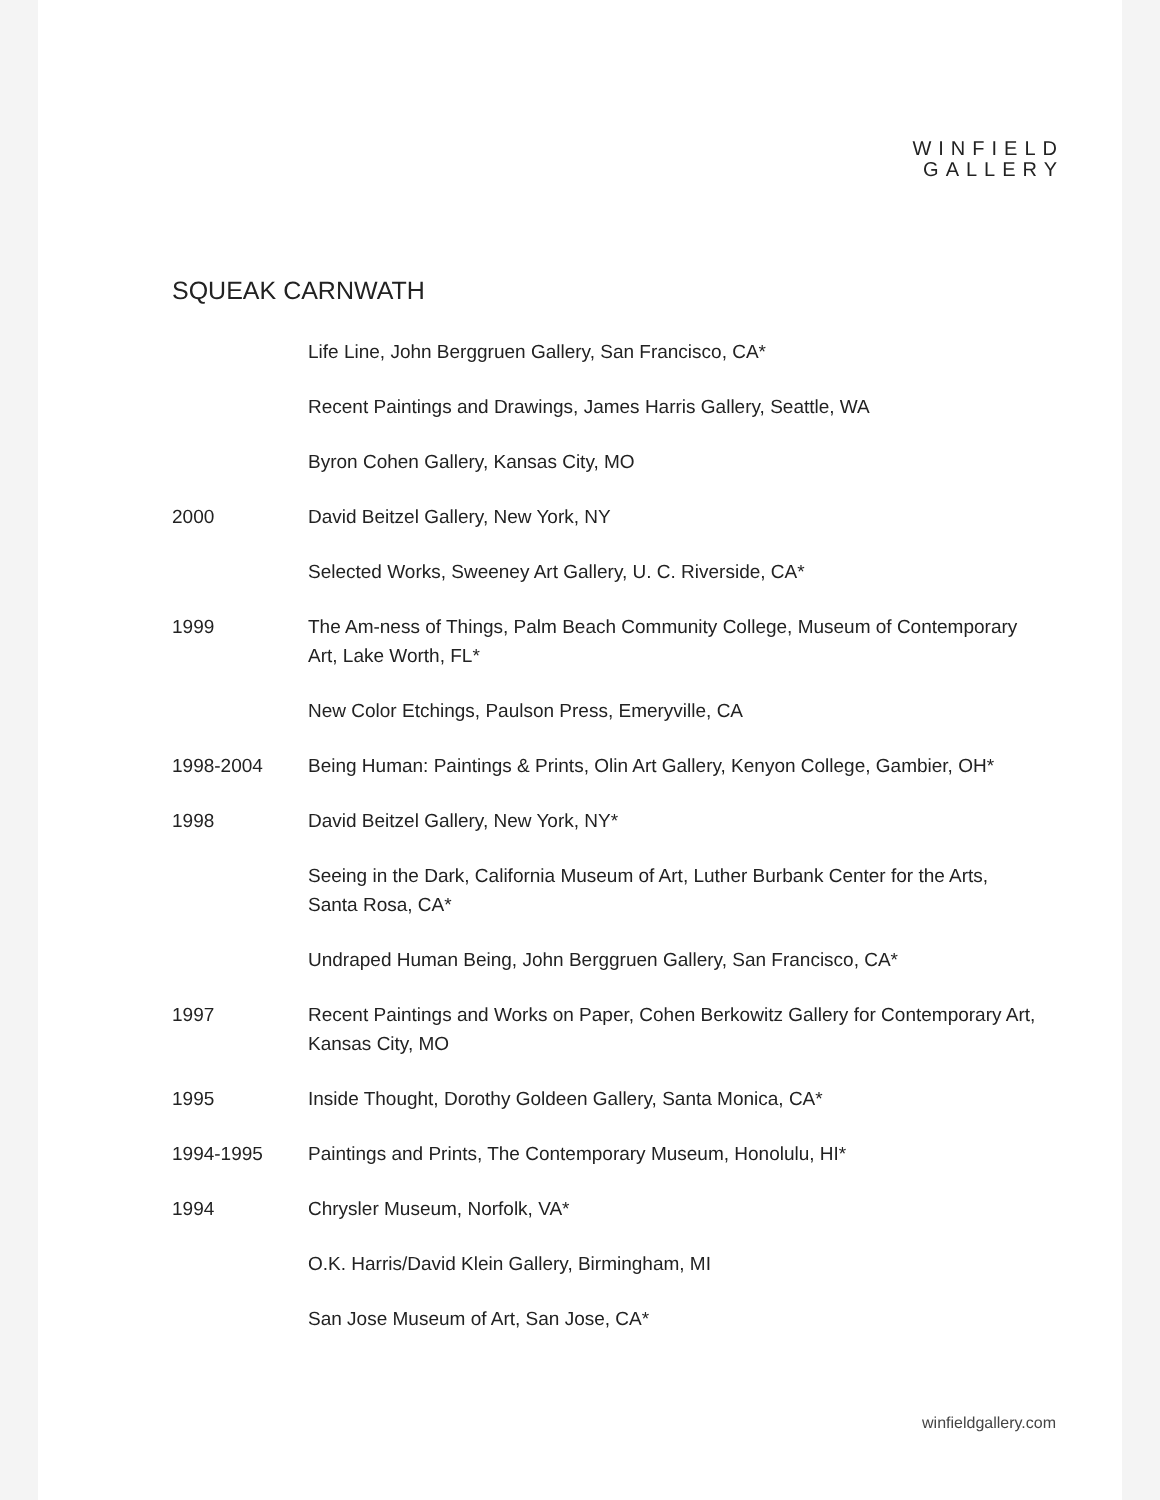WINFIELD
GALLERY
SQUEAK CARNWATH
Life Line, John Berggruen Gallery, San Francisco, CA*
Recent Paintings and Drawings, James Harris Gallery, Seattle, WA
Byron Cohen Gallery, Kansas City, MO
2000 David Beitzel Gallery, New York, NY
Selected Works, Sweeney Art Gallery, U. C. Riverside, CA*
1999 The Am-ness of Things, Palm Beach Community College, Museum of Contemporary Art, Lake Worth, FL*
New Color Etchings, Paulson Press, Emeryville, CA
1998-2004 Being Human: Paintings & Prints, Olin Art Gallery, Kenyon College, Gambier, OH*
1998 David Beitzel Gallery, New York, NY*
Seeing in the Dark, California Museum of Art, Luther Burbank Center for the Arts, Santa Rosa, CA*
Undraped Human Being, John Berggruen Gallery, San Francisco, CA*
1997 Recent Paintings and Works on Paper, Cohen Berkowitz Gallery for Contemporary Art, Kansas City, MO
1995 Inside Thought, Dorothy Goldeen Gallery, Santa Monica, CA*
1994-1995 Paintings and Prints, The Contemporary Museum, Honolulu, HI*
1994 Chrysler Museum, Norfolk, VA*
O.K. Harris/David Klein Gallery, Birmingham, MI
San Jose Museum of Art, San Jose, CA*
winfieldgallery.com